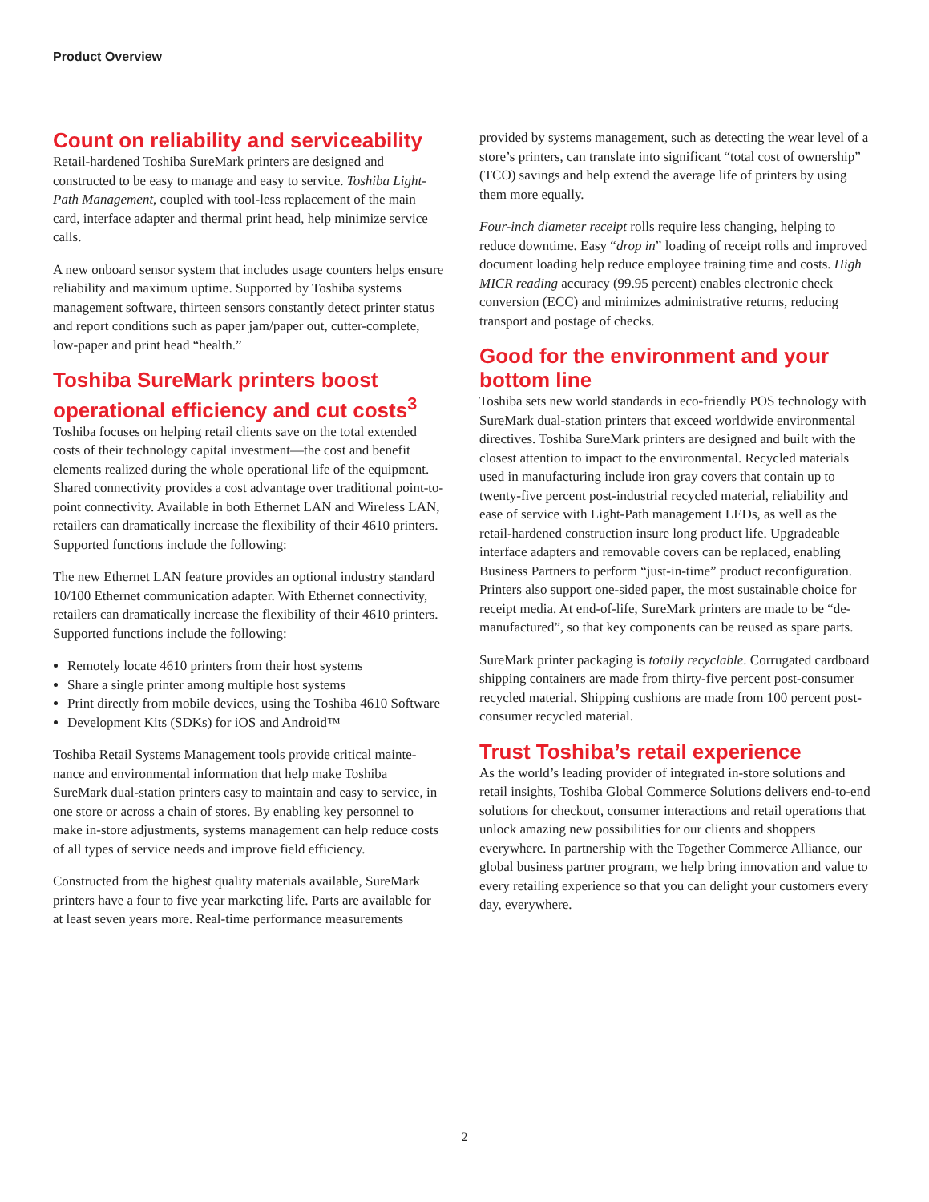Product Overview
Count on reliability and serviceability
Retail-hardened Toshiba SureMark printers are designed and constructed to be easy to manage and easy to service. Toshiba Light-Path Management, coupled with tool-less replacement of the main card, interface adapter and thermal print head, help minimize service calls.
A new onboard sensor system that includes usage counters helps ensure reliability and maximum uptime. Supported by Toshiba systems management software, thirteen sensors constantly detect printer status and report conditions such as paper jam/paper out, cutter-complete, low-paper and print head “health.”
Toshiba SureMark printers boost operational efficiency and cut costs<sup>3</sup>
Toshiba focuses on helping retail clients save on the total extended costs of their technology capital investment—the cost and benefit elements realized during the whole operational life of the equipment. Shared connectivity provides a cost advantage over traditional point-to-point connectivity. Available in both Ethernet LAN and Wireless LAN, retailers can dramatically increase the flexibility of their 4610 printers. Supported functions include the following:
The new Ethernet LAN feature provides an optional industry standard 10/100 Ethernet communication adapter. With Ethernet connectivity, retailers can dramatically increase the flexibility of their 4610 printers. Supported functions include the following:
Remotely locate 4610 printers from their host systems
Share a single printer among multiple host systems
Print directly from mobile devices, using the Toshiba 4610 Software
Development Kits (SDKs) for iOS and Android™
Toshiba Retail Systems Management tools provide critical mainte-nance and environmental information that help make Toshiba SureMark dual-station printers easy to maintain and easy to service, in one store or across a chain of stores. By enabling key personnel to make in-store adjustments, systems management can help reduce costs of all types of service needs and improve field efficiency.
Constructed from the highest quality materials available, SureMark printers have a four to five year marketing life. Parts are available for at least seven years more. Real-time performance measurements
provided by systems management, such as detecting the wear level of a store’s printers, can translate into significant “total cost of ownership” (TCO) savings and help extend the average life of printers by using them more equally.
Four-inch diameter receipt rolls require less changing, helping to reduce downtime. Easy “drop in” loading of receipt rolls and improved document loading help reduce employee training time and costs. High MICR reading accuracy (99.95 percent) enables electronic check conversion (ECC) and minimizes administrative returns, reducing transport and postage of checks.
Good for the environment and your bottom line
Toshiba sets new world standards in eco-friendly POS technology with SureMark dual-station printers that exceed worldwide environmental directives. Toshiba SureMark printers are designed and built with the closest attention to impact to the environmental. Recycled materials used in manufacturing include iron gray covers that contain up to twenty-five percent post-industrial recycled material, reliability and ease of service with Light-Path management LEDs, as well as the retail-hardened construction insure long product life. Upgradeable interface adapters and removable covers can be replaced, enabling Business Partners to perform “just-in-time” product reconfiguration. Printers also support one-sided paper, the most sustainable choice for receipt media. At end-of-life, SureMark printers are made to be “de-manufactured”, so that key components can be reused as spare parts.
SureMark printer packaging is totally recyclable. Corrugated cardboard shipping containers are made from thirty-five percent post-consumer recycled material. Shipping cushions are made from 100 percent post-consumer recycled material.
Trust Toshiba’s retail experience
As the world’s leading provider of integrated in-store solutions and retail insights, Toshiba Global Commerce Solutions delivers end-to-end solutions for checkout, consumer interactions and retail operations that unlock amazing new possibilities for our clients and shoppers everywhere. In partnership with the Together Commerce Alliance, our global business partner program, we help bring innovation and value to every retailing experience so that you can delight your customers every day, everywhere.
2